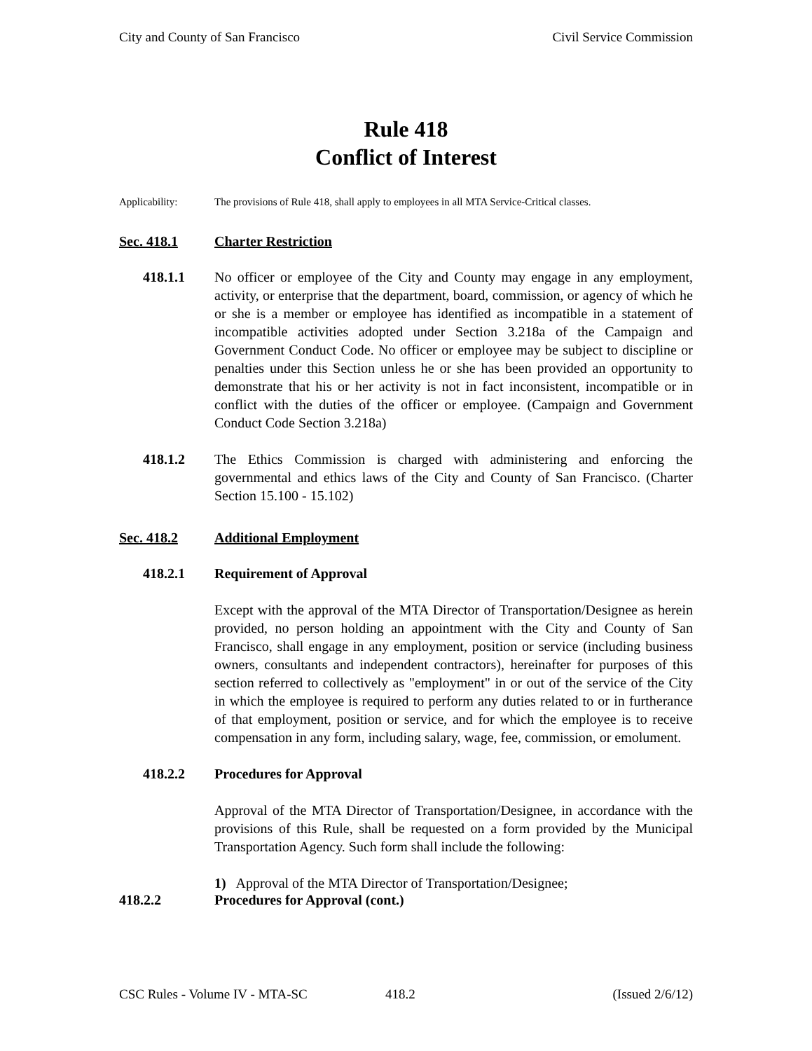City and County of San Francisco Civil Service Commission
Rule 418
Conflict of Interest
Applicability: The provisions of Rule 418, shall apply to employees in all MTA Service-Critical classes.
Sec. 418.1 Charter Restriction
418.1.1 No officer or employee of the City and County may engage in any employment, activity, or enterprise that the department, board, commission, or agency of which he or she is a member or employee has identified as incompatible in a statement of incompatible activities adopted under Section 3.218a of the Campaign and Government Conduct Code. No officer or employee may be subject to discipline or penalties under this Section unless he or she has been provided an opportunity to demonstrate that his or her activity is not in fact inconsistent, incompatible or in conflict with the duties of the officer or employee. (Campaign and Government Conduct Code Section 3.218a)
418.1.2 The Ethics Commission is charged with administering and enforcing the governmental and ethics laws of the City and County of San Francisco. (Charter Section 15.100 - 15.102)
Sec. 418.2 Additional Employment
418.2.1 Requirement of Approval
Except with the approval of the MTA Director of Transportation/Designee as herein provided, no person holding an appointment with the City and County of San Francisco, shall engage in any employment, position or service (including business owners, consultants and independent contractors), hereinafter for purposes of this section referred to collectively as "employment" in or out of the service of the City in which the employee is required to perform any duties related to or in furtherance of that employment, position or service, and for which the employee is to receive compensation in any form, including salary, wage, fee, commission, or emolument.
418.2.2 Procedures for Approval
Approval of the MTA Director of Transportation/Designee, in accordance with the provisions of this Rule, shall be requested on a form provided by the Municipal Transportation Agency. Such form shall include the following:
1) Approval of the MTA Director of Transportation/Designee;
418.2.2 Procedures for Approval (cont.)
CSC Rules - Volume IV - MTA-SC 418.2 (Issued 2/6/12)